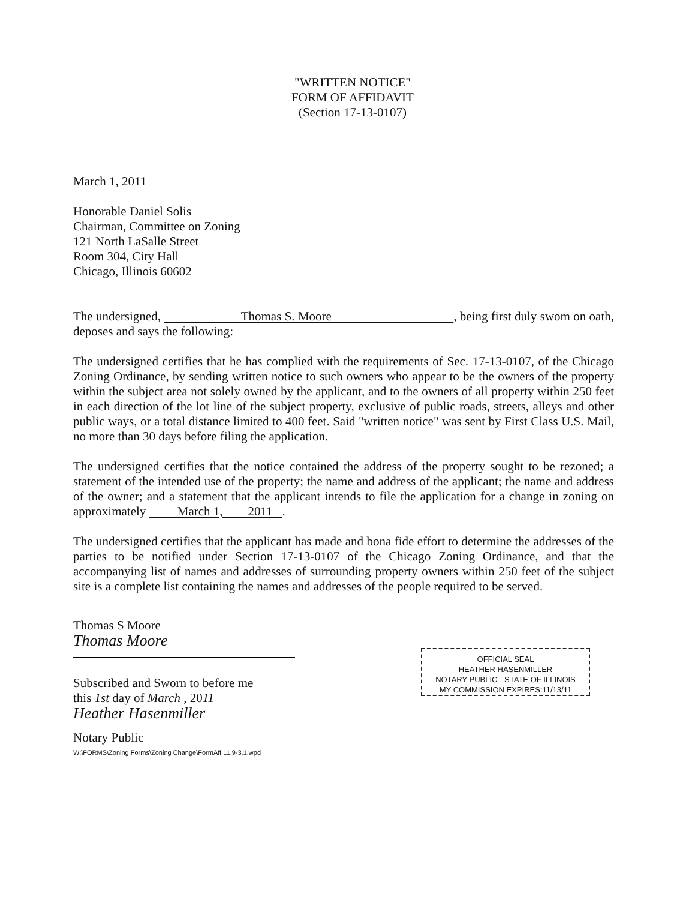"WRITTEN NOTICE"
FORM OF AFFIDAVIT
(Section 17-13-0107)
March 1, 2011
Honorable Daniel Solis
Chairman, Committee on Zoning
121 North LaSalle Street
Room 304, City Hall
Chicago, Illinois 60602
The undersigned, Thomas S. Moore , being first duly swom on oath, deposes and says the following:
The undersigned certifies that he has complied with the requirements of Sec. 17-13-0107, of the Chicago Zoning Ordinance, by sending written notice to such owners who appear to be the owners of the property within the subject area not solely owned by the applicant, and to the owners of all property within 250 feet in each direction of the lot line of the subject property, exclusive of public roads, streets, alleys and other public ways, or a total distance limited to 400 feet. Said "written notice" was sent by First Class U.S. Mail, no more than 30 days before filing the application.
The undersigned certifies that the notice contained the address of the property sought to be rezoned; a statement of the intended use of the property; the name and address of the applicant; the name and address of the owner; and a statement that the applicant intends to file the application for a change in zoning on approximately March 1, 2011 .
The undersigned certifies that the applicant has made and bona fide effort to determine the addresses of the parties to be notified under Section 17-13-0107 of the Chicago Zoning Ordinance, and that the accompanying list of names and addresses of surrounding property owners within 250 feet of the subject site is a complete list containing the names and addresses of the people required to be served.
Thomas S Moore
Thomas Moore
Subscribed and Sworn to before me
this 1st day of March , 2011
Heather Hasenmiller
Notary Public
W:\FORMS\Zoning Forms\Zoning Change\FormAff 11.9-3.1.wpd
OFFICIAL SEAL
HEATHER HASENMILLER
NOTARY PUBLIC - STATE OF ILLINOIS
MY COMMISSION EXPIRES:11/13/11